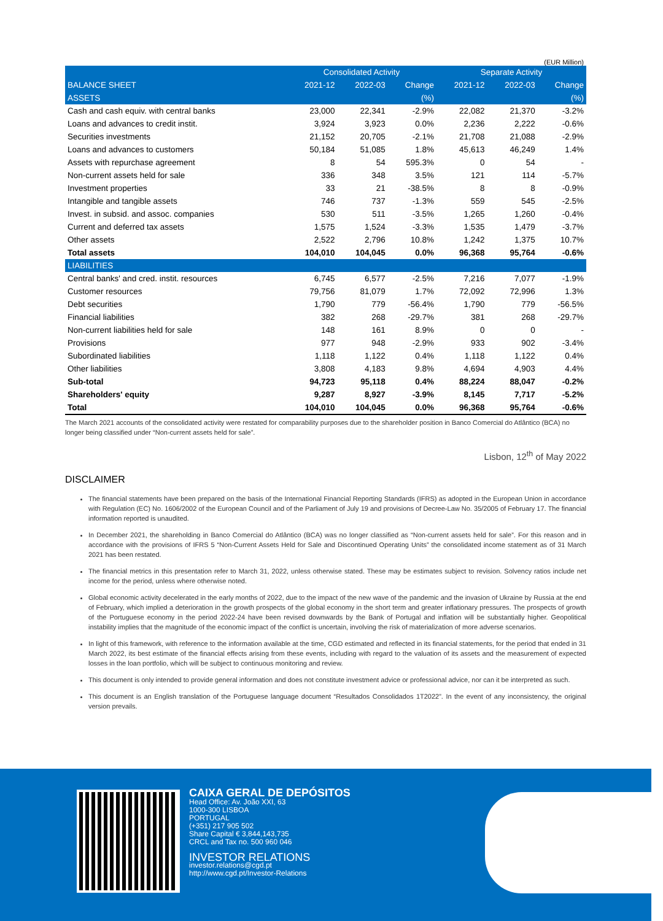(EUR Million)
| | Consolidated Activity | | | Separate Activity | | |
| --- | --- | --- | --- | --- | --- | --- |
| BALANCE SHEET | 2021-12 | 2022-03 | Change | 2021-12 | 2022-03 | Change |
| ASSETS | | | (%) | | | (%) |
| Cash and cash equiv. with central banks | 23,000 | 22,341 | -2.9% | 22,082 | 21,370 | -3.2% |
| Loans and advances to credit instit. | 3,924 | 3,923 | 0.0% | 2,236 | 2,222 | -0.6% |
| Securities investments | 21,152 | 20,705 | -2.1% | 21,708 | 21,088 | -2.9% |
| Loans and advances to customers | 50,184 | 51,085 | 1.8% | 45,613 | 46,249 | 1.4% |
| Assets with repurchase agreement | 8 | 54 | 595.3% | 0 | 54 | - |
| Non-current assets held for sale | 336 | 348 | 3.5% | 121 | 114 | -5.7% |
| Investment properties | 33 | 21 | -38.5% | 8 | 8 | -0.9% |
| Intangible and tangible assets | 746 | 737 | -1.3% | 559 | 545 | -2.5% |
| Invest. in subsid. and assoc. companies | 530 | 511 | -3.5% | 1,265 | 1,260 | -0.4% |
| Current and deferred tax assets | 1,575 | 1,524 | -3.3% | 1,535 | 1,479 | -3.7% |
| Other assets | 2,522 | 2,796 | 10.8% | 1,242 | 1,375 | 10.7% |
| Total assets | 104,010 | 104,045 | 0.0% | 96,368 | 95,764 | -0.6% |
| LIABILITIES | | | | | | |
| Central banks' and cred. instit. resources | 6,745 | 6,577 | -2.5% | 7,216 | 7,077 | -1.9% |
| Customer resources | 79,756 | 81,079 | 1.7% | 72,092 | 72,996 | 1.3% |
| Debt securities | 1,790 | 779 | -56.4% | 1,790 | 779 | -56.5% |
| Financial liabilities | 382 | 268 | -29.7% | 381 | 268 | -29.7% |
| Non-current liabilities held for sale | 148 | 161 | 8.9% | 0 | 0 | - |
| Provisions | 977 | 948 | -2.9% | 933 | 902 | -3.4% |
| Subordinated liabilities | 1,118 | 1,122 | 0.4% | 1,118 | 1,122 | 0.4% |
| Other liabilities | 3,808 | 4,183 | 9.8% | 4,694 | 4,903 | 4.4% |
| Sub-total | 94,723 | 95,118 | 0.4% | 88,224 | 88,047 | -0.2% |
| Shareholders' equity | 9,287 | 8,927 | -3.9% | 8,145 | 7,717 | -5.2% |
| Total | 104,010 | 104,045 | 0.0% | 96,368 | 95,764 | -0.6% |
The March 2021 accounts of the consolidated activity were restated for comparability purposes due to the shareholder position in Banco Comercial do Atlântico (BCA) no longer being classified under “Non-current assets held for sale”.
Lisbon, 12<sup>th</sup> of May 2022
DISCLAIMER
The financial statements have been prepared on the basis of the International Financial Reporting Standards (IFRS) as adopted in the European Union in accordance with Regulation (EC) No. 1606/2002 of the European Council and of the Parliament of July 19 and provisions of Decree-Law No. 35/2005 of February 17. The financial information reported is unaudited.
In December 2021, the shareholding in Banco Comercial do Atlântico (BCA) was no longer classified as “Non-current assets held for sale”. For this reason and in accordance with the provisions of IFRS 5 “Non-Current Assets Held for Sale and Discontinued Operating Units” the consolidated income statement as of 31 March 2021 has been restated.
The financial metrics in this presentation refer to March 31, 2022, unless otherwise stated. These may be estimates subject to revision. Solvency ratios include net income for the period, unless where otherwise noted.
Global economic activity decelerated in the early months of 2022, due to the impact of the new wave of the pandemic and the invasion of Ukraine by Russia at the end of February, which implied a deterioration in the growth prospects of the global economy in the short term and greater inflationary pressures. The prospects of growth of the Portuguese economy in the period 2022-24 have been revised downwards by the Bank of Portugal and inflation will be substantially higher. Geopolitical instability implies that the magnitude of the economic impact of the conflict is uncertain, involving the risk of materialization of more adverse scenarios.
In light of this framework, with reference to the information available at the time, CGD estimated and reflected in its financial statements, for the period that ended in 31 March 2022, its best estimate of the financial effects arising from these events, including with regard to the valuation of its assets and the measurement of expected losses in the loan portfolio, which will be subject to continuous monitoring and review.
This document is only intended to provide general information and does not constitute investment advice or professional advice, nor can it be interpreted as such.
This document is an English translation of the Portuguese language document “Resultados Consolidados 1T2022”. In the event of any inconsistency, the original version prevails.
CAIXA GERAL DE DEPÓSITOS
Head Office: Av. João XXI, 63
1000-300 LISBOA
PORTUGAL
(+351) 217 905 502
Share Capital € 3,844,143,735
CRCL and Tax no. 500 960 046
INVESTOR RELATIONS
investor.relations@cgd.pt
http://www.cgd.pt/Investor-Relations